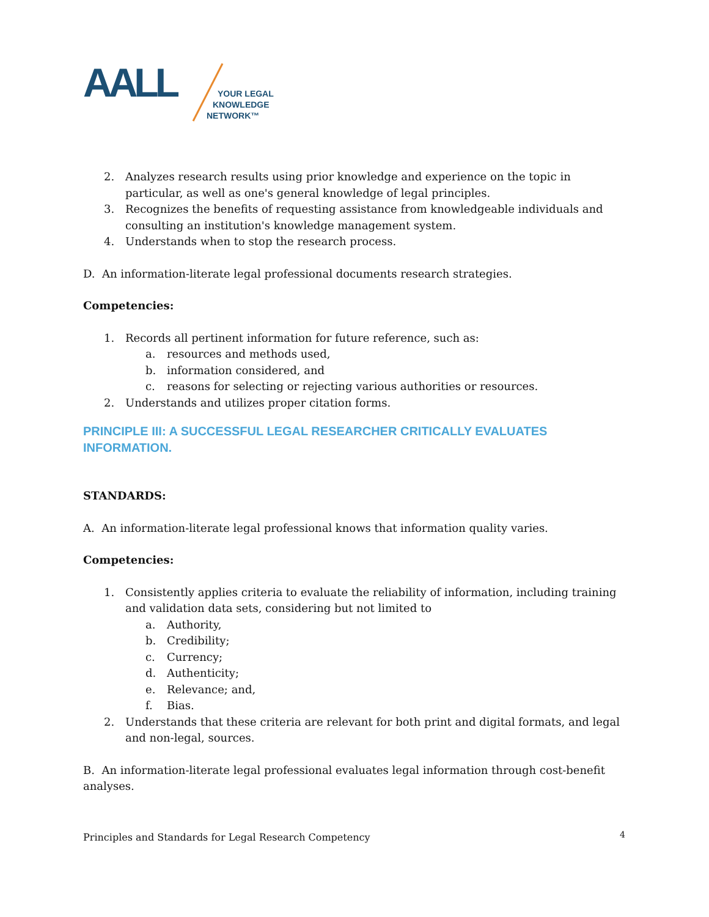AALL
YOUR LEGAL
KNOWLEDGE
NETWORK™
2. Analyzes research results using prior knowledge and experience on the topic in particular, as well as one's general knowledge of legal principles.
3. Recognizes the benefits of requesting assistance from knowledgeable individuals and consulting an institution's knowledge management system.
4. Understands when to stop the research process.
D. An information-literate legal professional documents research strategies.
Competencies:
1. Records all pertinent information for future reference, such as:
a. resources and methods used,
b. information considered, and
c. reasons for selecting or rejecting various authorities or resources.
2. Understands and utilizes proper citation forms.
PRINCIPLE III: A SUCCESSFUL LEGAL RESEARCHER CRITICALLY EVALUATES INFORMATION.
STANDARDS:
A. An information-literate legal professional knows that information quality varies.
Competencies:
1. Consistently applies criteria to evaluate the reliability of information, including training and validation data sets, considering but not limited to
a. Authority,
b. Credibility;
c. Currency;
d. Authenticity;
e. Relevance; and,
f. Bias.
2. Understands that these criteria are relevant for both print and digital formats, and legal and non-legal, sources.
B. An information-literate legal professional evaluates legal information through cost-benefit analyses.
Principles and Standards for Legal Research Competency
4